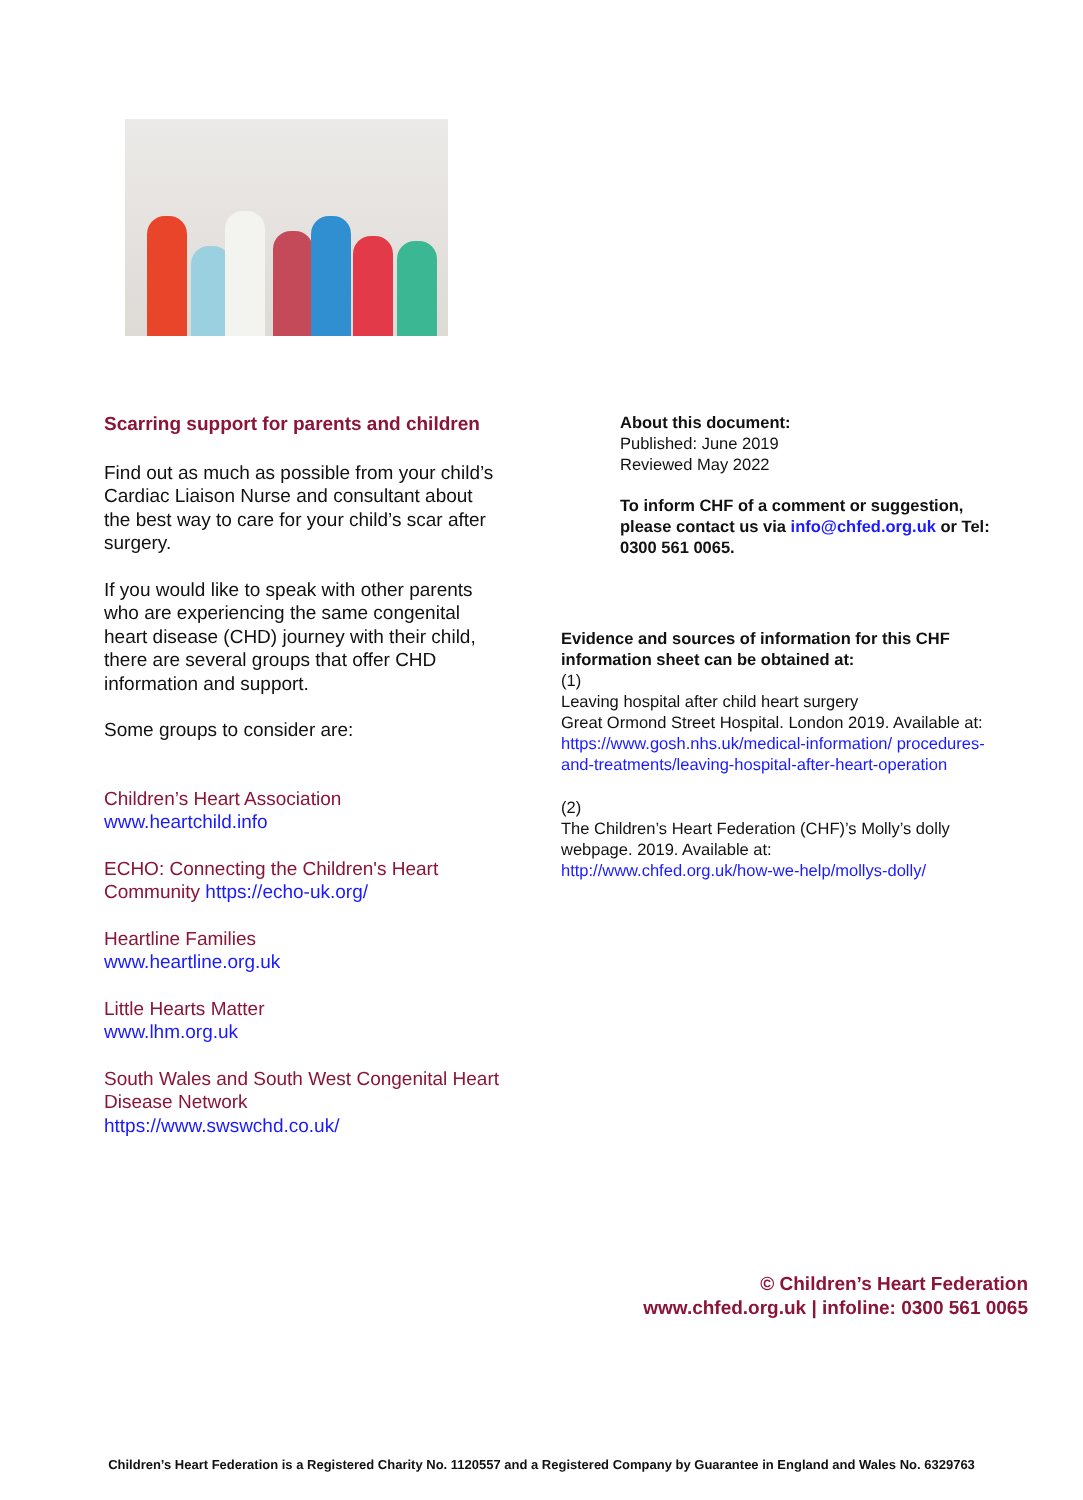Scarring support for parents and children
Find out as much as possible from your child’s Cardiac Liaison Nurse and consultant about the best way to care for your child’s scar after surgery.
If you would like to speak with other parents who are experiencing the same congenital heart disease (CHD) journey with their child, there are several groups that offer CHD information and support.
Some groups to consider are:
Children’s Heart Association
www.heartchild.info
ECHO: Connecting the Children's Heart Community https://echo-uk.org/
Heartline Families
www.heartline.org.uk
Little Hearts Matter
www.lhm.org.uk
South Wales and South West Congenital Heart Disease Network
https://www.swswchd.co.uk/
About this document:
Published: June 2019
Reviewed May 2022
To inform CHF of a comment or suggestion, please contact us via info@chfed.org.uk or Tel: 0300 561 0065.
Evidence and sources of information for this CHF information sheet can be obtained at:
(1)
Leaving hospital after child heart surgery
Great Ormond Street Hospital. London 2019. Available at:
https://www.gosh.nhs.uk/medical-information/ procedures-and-treatments/leaving-hospital-after-heart-operation
(2)
The Children’s Heart Federation (CHF)’s Molly’s dolly webpage. 2019. Available at:
http://www.chfed.org.uk/how-we-help/mollys-dolly/
© Children’s Heart Federation
www.chfed.org.uk | infoline: 0300 561 0065
Children’s Heart Federation is a Registered Charity No. 1120557 and a Registered Company by Guarantee in England and Wales No. 6329763